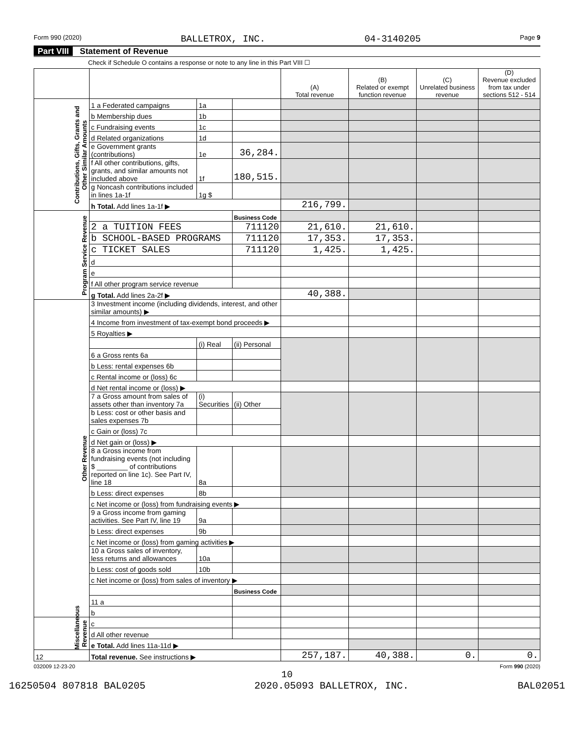Form 990 (2020) BALLETROX, INC. 04-3140205 Page 9
Part VIII Statement of Revenue
Check if Schedule O contains a response or note to any line in this Part VIII ☐
| | | | | (A) Total revenue | (B) Related or exempt function revenue | (C) Unrelated business revenue | (D) Revenue excluded from tax under sections 512 - 514 |
| --- | --- | --- | --- | --- | --- | --- | --- |
| Contributions, Gifts, Grants and Other Similar Amounts | 1 a Federated campaigns | 1a | | | | | |
| | b Membership dues | 1b | | | | | |
| | c Fundraising events | 1c | | | | | |
| | d Related organizations | 1d | | | | | |
| | e Government grants (contributions) | 1e | 36,284. | | | | |
| | f All other contributions, gifts, grants, and similar amounts not included above | 1f | 180,515. | | | | |
| | g Noncash contributions included in lines 1a-1f | 1g $ | | | | | |
| | h Total. Add lines 1a-1f ▶ | | | 216,799. | | | |
| Program Service Revenue | | | Business Code | | | | |
| | 2 a TUITION FEES | | 711120 | 21,610. | 21,610. | | |
| | b SCHOOL-BASED PROGRAMS | | 711120 | 17,353. | 17,353. | | |
| | c TICKET SALES | | 711120 | 1,425. | 1,425. | | |
| | d | | | | | | |
| | e | | | | | | |
| | f All other program service revenue | | | | | | |
| | g Total. Add lines 2a-2f ▶ | | | 40,388. | | | |
| Other Revenue | 3 Investment income (including dividends, interest, and other similar amounts) ▶ | | | | | | |
| | 4 Income from investment of tax-exempt bond proceeds ▶ | | | | | | |
| | 5 Royalties ▶ | | | | | | |
| | | (i) Real | (ii) Personal | | | | |
| | 6 a Gross rents 6a | | | | | | |
| | b Less: rental expenses 6b | | | | | | |
| | c Rental income or (loss) 6c | | | | | | |
| | d Net rental income or (loss) ▶ | | | | | | |
| | 7 a Gross amount from sales of assets other than inventory 7a | (i) Securities | (ii) Other | | | | |
| | b Less: cost or other basis and sales expenses 7b | | | | | | |
| | c Gain or (loss) 7c | | | | | | |
| | d Net gain or (loss) ▶ | | | | | | |
| | 8 a Gross income from fundraising events (not including $ ________ of contributions reported on line 1c). See Part IV, line 18 | 8a | | | | | |
| | b Less: direct expenses | 8b | | | | | |
| | c Net income or (loss) from fundraising events ▶ | | | | | | |
| | 9 a Gross income from gaming activities. See Part IV, line 19 | 9a | | | | | |
| | b Less: direct expenses | 9b | | | | | |
| | c Net income or (loss) from gaming activities ▶ | | | | | | |
| | 10 a Gross sales of inventory, less returns and allowances | 10a | | | | | |
| | b Less: cost of goods sold | 10b | | | | | |
| | c Net income or (loss) from sales of inventory ▶ | | | | | | |
| | | | Business Code | | | | |
| | 11 a | | | | | | |
| | b | | | | | | |
| Miscellaneous Revenue | c | | | | | | |
| | d All other revenue | | | | | | |
| | e Total. Add lines 11a-11d ▶ | | | | | | |
| 12 | Total revenue. See instructions ▶ | | | 257,187. | 40,388. | 0. | 0. |
032009 12-23-20 Form 990 (2020)
10
16250504 807818 BAL0205 2020.05093 BALLETROX, INC. BAL02051